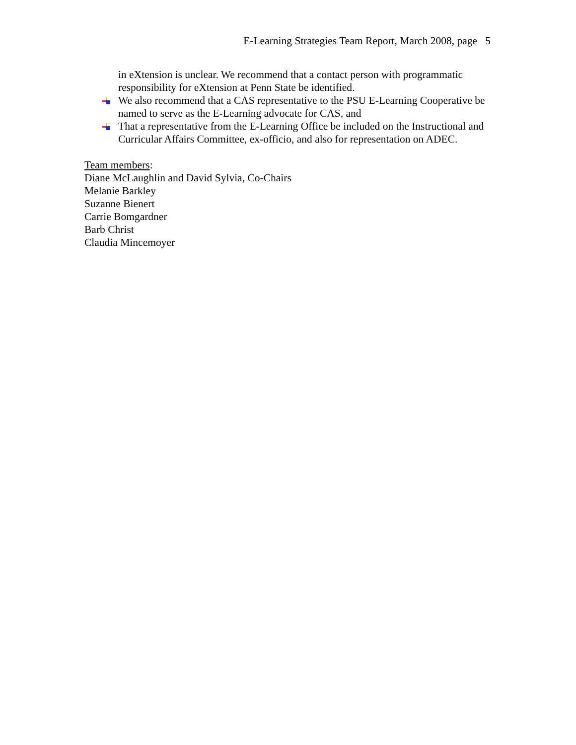E-Learning Strategies Team Report, March 2008, page 5
in eXtension is unclear. We recommend that a contact person with programmatic responsibility for eXtension at Penn State be identified.
We also recommend that a CAS representative to the PSU E-Learning Cooperative be named to serve as the E-Learning advocate for CAS, and
That a representative from the E-Learning Office be included on the Instructional and Curricular Affairs Committee, ex-officio, and also for representation on ADEC.
Team members:
Diane McLaughlin and David Sylvia, Co-Chairs
Melanie Barkley
Suzanne Bienert
Carrie Bomgardner
Barb Christ
Claudia Mincemoyer